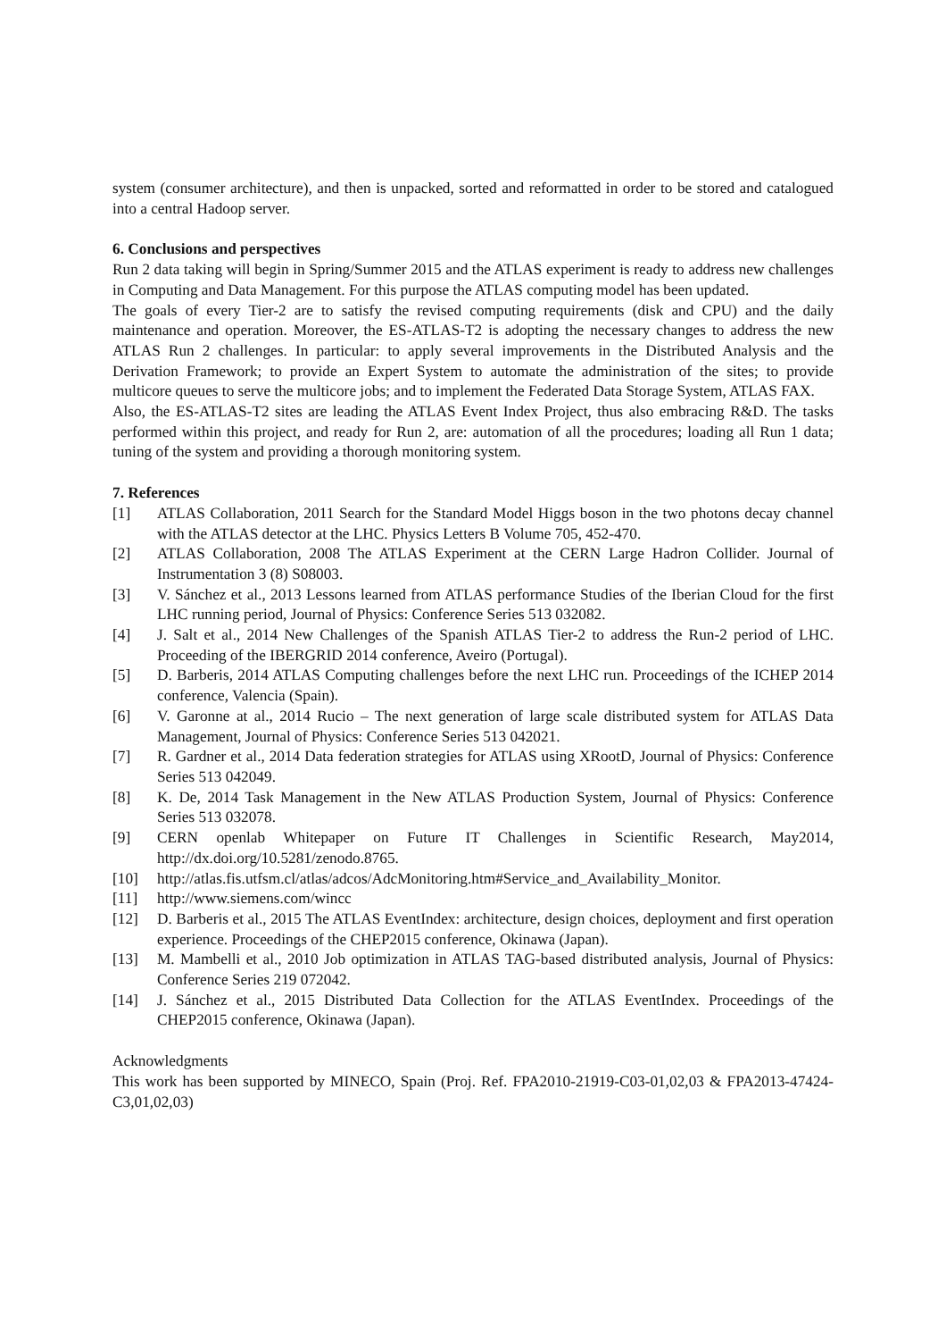system (consumer architecture), and then is unpacked, sorted and reformatted in order to be stored and catalogued into a central Hadoop server.
6. Conclusions and perspectives
Run 2 data taking will begin in Spring/Summer 2015 and the ATLAS experiment is ready to address new challenges in Computing and Data Management. For this purpose the ATLAS computing model has been updated.
The goals of every Tier-2 are to satisfy the revised computing requirements (disk and CPU) and the daily maintenance and operation. Moreover, the ES-ATLAS-T2 is adopting the necessary changes to address the new ATLAS Run 2 challenges. In particular: to apply several improvements in the Distributed Analysis and the Derivation Framework; to provide an Expert System to automate the administration of the sites; to provide multicore queues to serve the multicore jobs; and to implement the Federated Data Storage System, ATLAS FAX.
Also, the ES-ATLAS-T2 sites are leading the ATLAS Event Index Project, thus also embracing R&D. The tasks performed within this project, and ready for Run 2, are: automation of all the procedures; loading all Run 1 data; tuning of the system and providing a thorough monitoring system.
7. References
[1] ATLAS Collaboration, 2011 Search for the Standard Model Higgs boson in the two photons decay channel with the ATLAS detector at the LHC. Physics Letters B Volume 705, 452-470.
[2] ATLAS Collaboration, 2008 The ATLAS Experiment at the CERN Large Hadron Collider. Journal of Instrumentation 3 (8) S08003.
[3] V. Sánchez et al., 2013 Lessons learned from ATLAS performance Studies of the Iberian Cloud for the first LHC running period, Journal of Physics: Conference Series 513 032082.
[4] J. Salt et al., 2014 New Challenges of the Spanish ATLAS Tier-2 to address the Run-2 period of LHC. Proceeding of the IBERGRID 2014 conference, Aveiro (Portugal).
[5] D. Barberis, 2014 ATLAS Computing challenges before the next LHC run. Proceedings of the ICHEP 2014 conference, Valencia (Spain).
[6] V. Garonne at al., 2014 Rucio – The next generation of large scale distributed system for ATLAS Data Management, Journal of Physics: Conference Series 513 042021.
[7] R. Gardner et al., 2014 Data federation strategies for ATLAS using XRootD, Journal of Physics: Conference Series 513 042049.
[8] K. De, 2014 Task Management in the New ATLAS Production System, Journal of Physics: Conference Series 513 032078.
[9] CERN openlab Whitepaper on Future IT Challenges in Scientific Research, May2014, http://dx.doi.org/10.5281/zenodo.8765.
[10] http://atlas.fis.utfsm.cl/atlas/adcos/AdcMonitoring.htm#Service_and_Availability_Monitor.
[11] http://www.siemens.com/wincc
[12] D. Barberis et al., 2015 The ATLAS EventIndex: architecture, design choices, deployment and first operation experience. Proceedings of the CHEP2015 conference, Okinawa (Japan).
[13] M. Mambelli et al., 2010 Job optimization in ATLAS TAG-based distributed analysis, Journal of Physics: Conference Series 219 072042.
[14] J. Sánchez et al., 2015 Distributed Data Collection for the ATLAS EventIndex. Proceedings of the CHEP2015 conference, Okinawa (Japan).
Acknowledgments
This work has been supported by MINECO, Spain (Proj. Ref. FPA2010-21919-C03-01,02,03 & FPA2013-47424-C3,01,02,03)